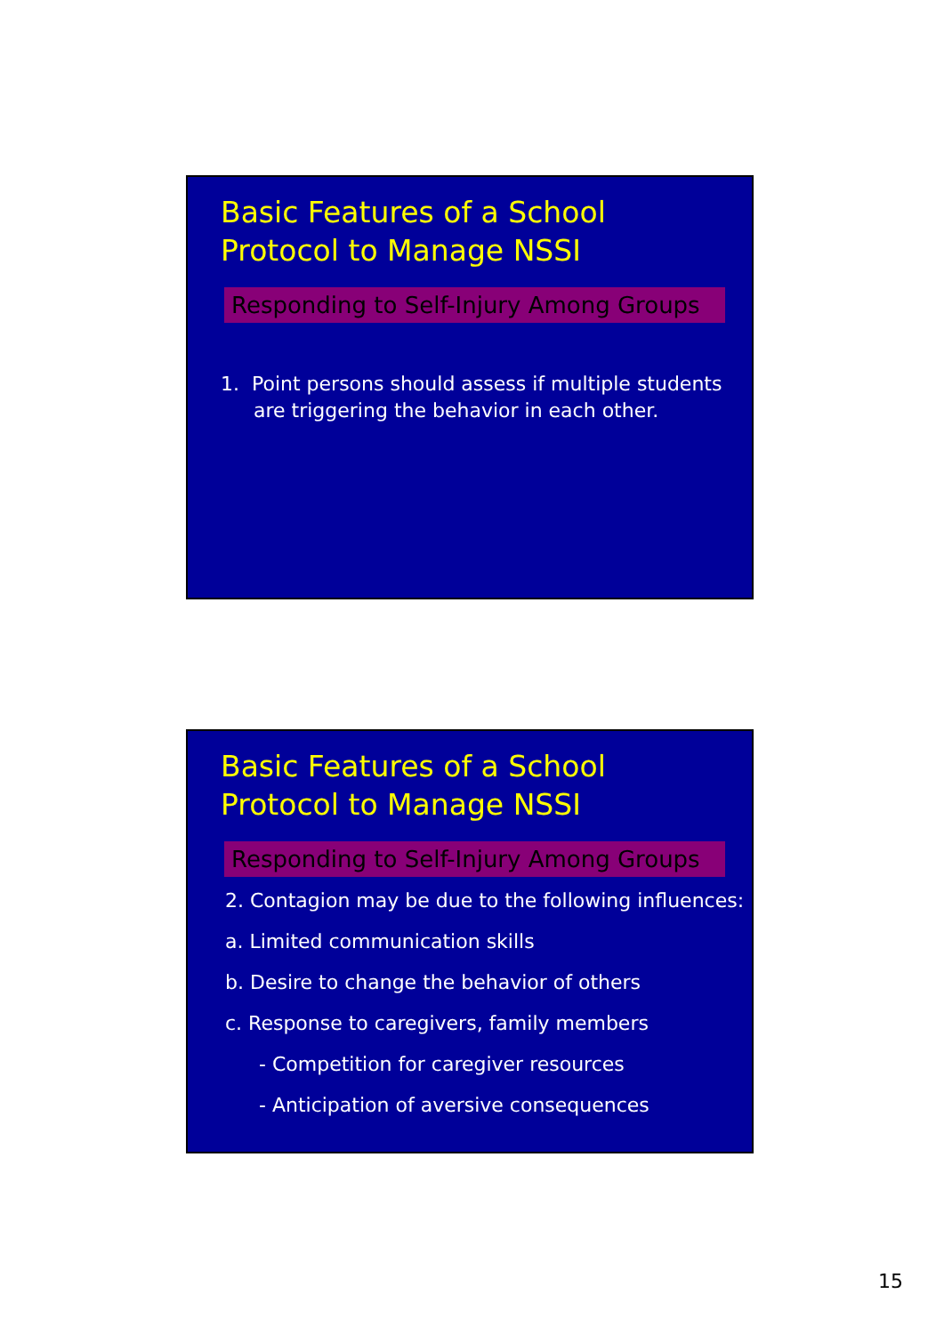Basic Features of a School
Protocol to Manage NSSI
Responding to Self-Injury Among Groups
1. Point persons should assess if multiple students are triggering the behavior in each other.
Basic Features of a School
Protocol to Manage NSSI
Responding to Self-Injury Among Groups
2. Contagion may be due to the following influences:
a. Limited communication skills
b. Desire to change the behavior of others
c. Response to caregivers, family members
- Competition for caregiver resources
- Anticipation of aversive consequences
15